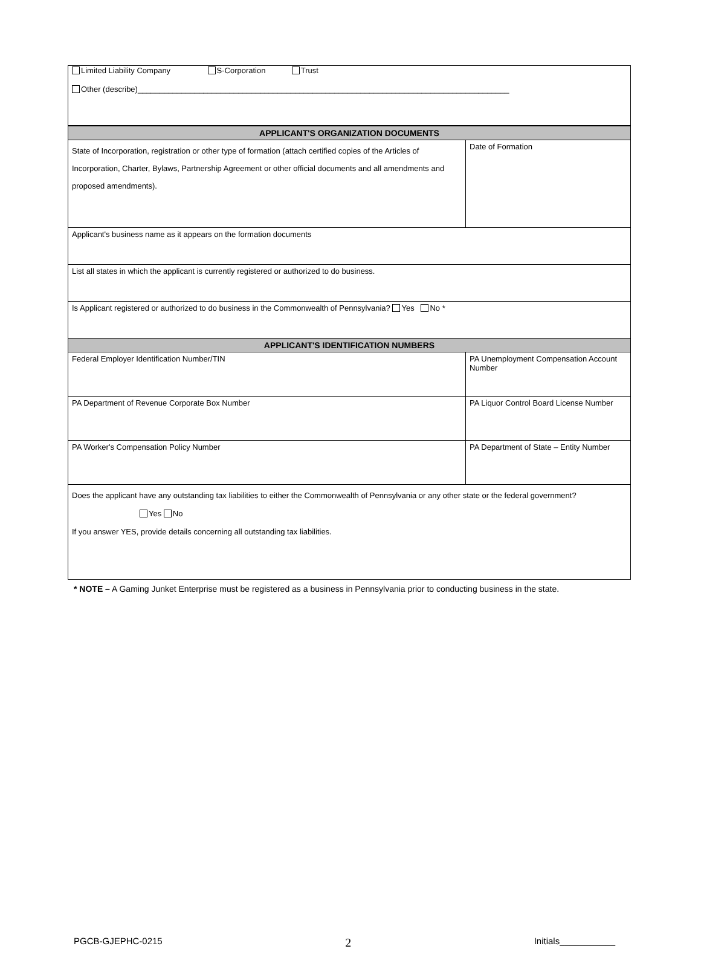| Limited Liability Company S-Corporation Trust Other (describe)_____________________________________________________________________________________ |
| APPLICANT'S ORGANIZATION DOCUMENTS | |
| --- | --- |
| State of Incorporation, registration or other type of formation (attach certified copies of the Articles of Incorporation, Charter, Bylaws, Partnership Agreement or other official documents and all amendments and proposed amendments). | Date of Formation |
| Applicant's business name as it appears on the formation documents | |
| List all states in which the applicant is currently registered or authorized to do business. | |
| Is Applicant registered or authorized to do business in the Commonwealth of Pennsylvania? Yes No * | |
| APPLICANT'S IDENTIFICATION NUMBERS | |
| Federal Employer Identification Number/TIN | PA Unemployment Compensation Account Number |
| PA Department of Revenue Corporate Box Number | PA Liquor Control Board License Number |
| PA Worker's Compensation Policy Number | PA Department of State – Entity Number |
| Does the applicant have any outstanding tax liabilities to either the Commonwealth of Pennsylvania or any other state or the federal government? Yes No If you answer YES, provide details concerning all outstanding tax liabilities. | |
* NOTE – A Gaming Junket Enterprise must be registered as a business in Pennsylvania prior to conducting business in the state.
PGCB-GJEPHC-0215 2 Initials___________